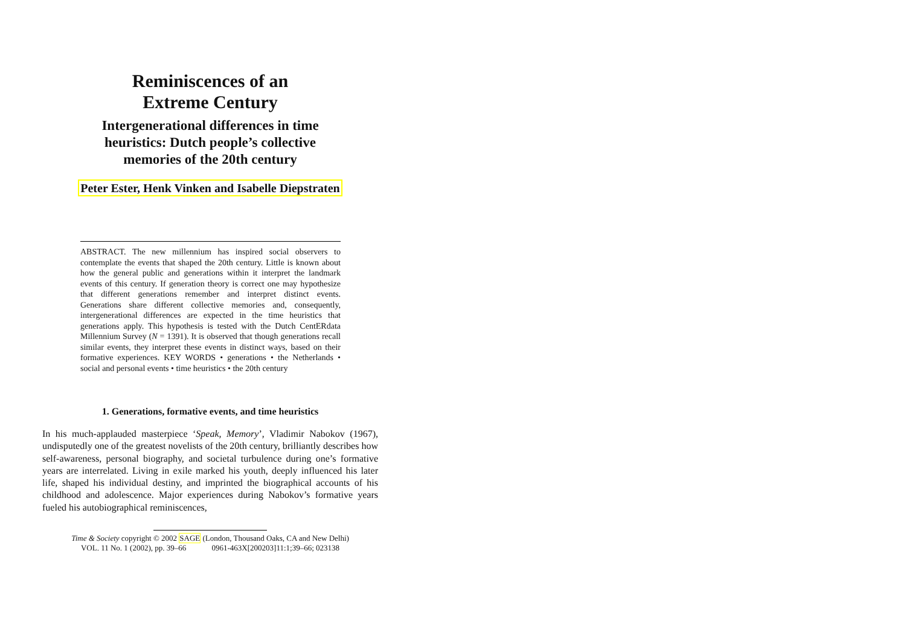Reminiscences of an
Extreme Century
Intergenerational differences in time
heuristics: Dutch people’s collective
memories of the 20th century
Peter Ester, Henk Vinken and Isabelle Diepstraten
ABSTRACT. The new millennium has inspired social observers to contemplate the events that shaped the 20th century. Little is known about how the general public and generations within it interpret the landmark events of this century. If generation theory is correct one may hypothesize that different generations remember and interpret distinct events. Generations share different collective memories and, consequently, intergenerational differences are expected in the time heuristics that generations apply. This hypothesis is tested with the Dutch CentERdata Millennium Survey (N = 1391). It is observed that though generations recall similar events, they interpret these events in distinct ways, based on their formative experiences. KEY WORDS • generations • the Netherlands • social and personal events • time heuristics • the 20th century
1. Generations, formative events, and time heuristics
In his much-applauded masterpiece ‘Speak, Memory’, Vladimir Nabokov (1967), undisputedly one of the greatest novelists of the 20th century, brilliantly describes how self-awareness, personal biography, and societal turbulence during one’s formative years are interrelated. Living in exile marked his youth, deeply influenced his later life, shaped his individual destiny, and imprinted the biographical accounts of his childhood and adolescence. Major experiences during Nabokov’s formative years fueled his autobiographical reminiscences,
Time & Society copyright © 2002 SAGE (London, Thousand Oaks, CA and New Delhi)
VOL. 11 No. 1 (2002), pp. 39–66 0961-463X[200203]11:1;39–66; 023138